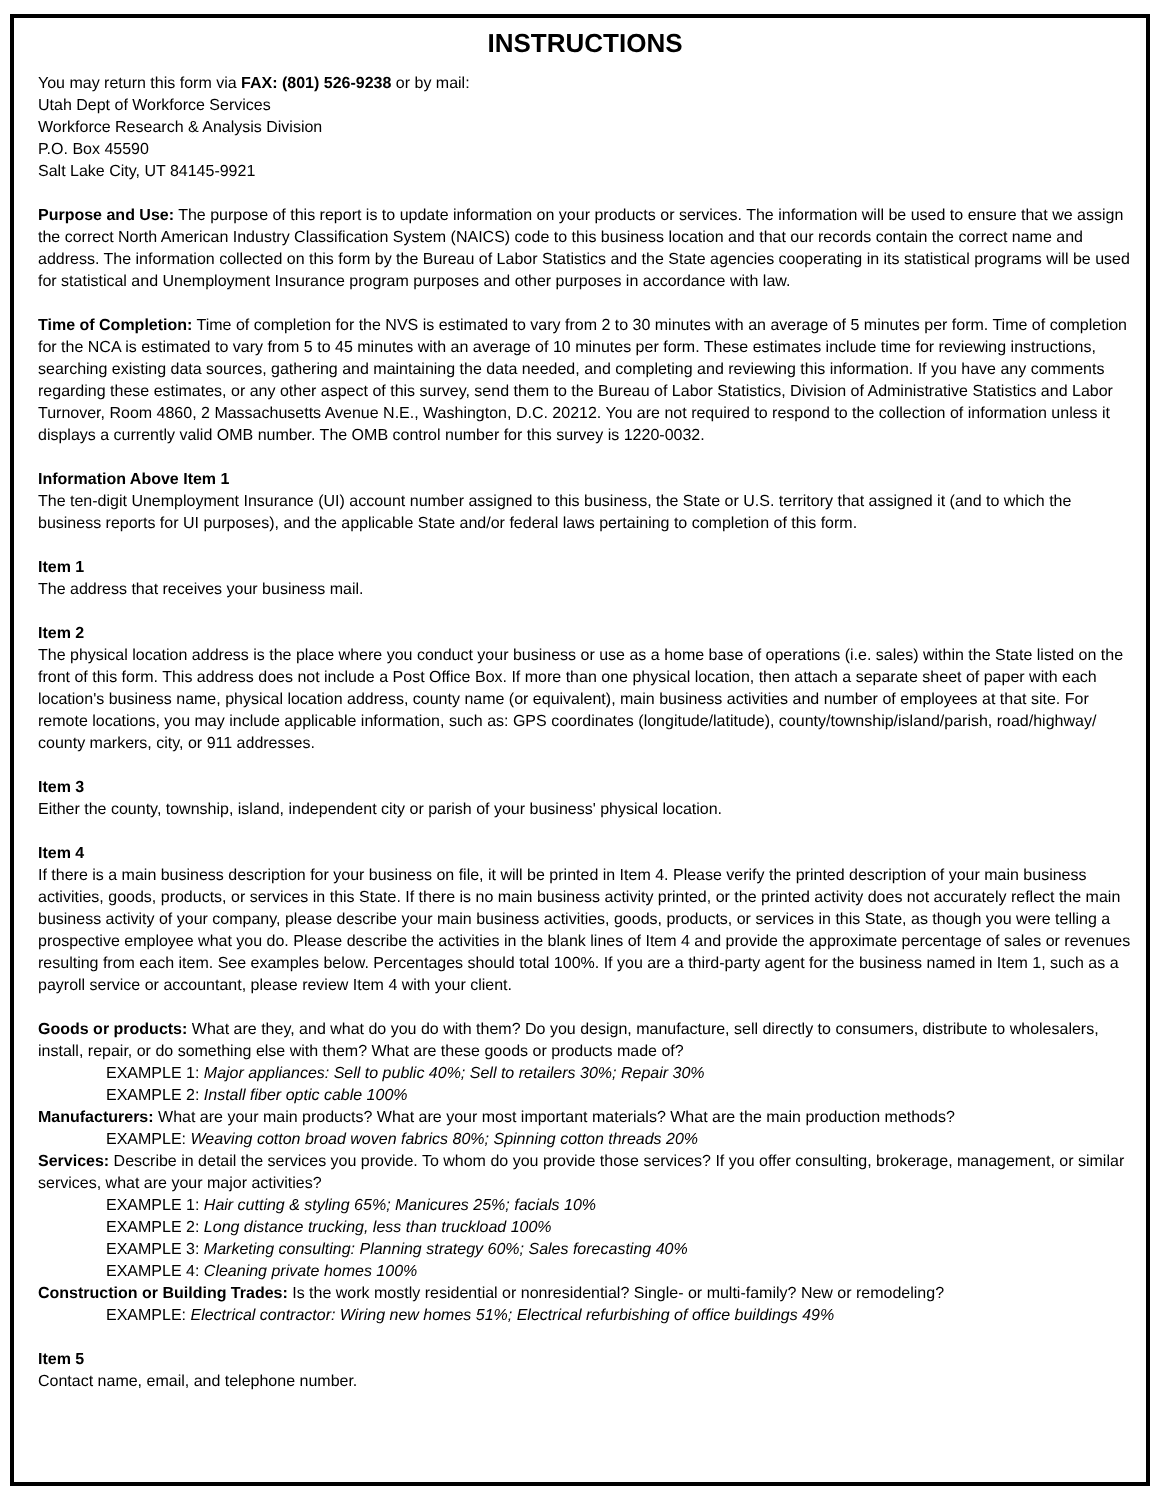INSTRUCTIONS
You may return this form via FAX: (801) 526-9238 or by mail:
Utah Dept of Workforce Services
Workforce Research & Analysis Division
P.O. Box 45590
Salt Lake City, UT 84145-9921
Purpose and Use: The purpose of this report is to update information on your products or services. The information will be used to ensure that we assign the correct North American Industry Classification System (NAICS) code to this business location and that our records contain the correct name and address. The information collected on this form by the Bureau of Labor Statistics and the State agencies cooperating in its statistical programs will be used for statistical and Unemployment Insurance program purposes and other purposes in accordance with law.
Time of Completion: Time of completion for the NVS is estimated to vary from 2 to 30 minutes with an average of 5 minutes per form. Time of completion for the NCA is estimated to vary from 5 to 45 minutes with an average of 10 minutes per form. These estimates include time for reviewing instructions, searching existing data sources, gathering and maintaining the data needed, and completing and reviewing this information. If you have any comments regarding these estimates, or any other aspect of this survey, send them to the Bureau of Labor Statistics, Division of Administrative Statistics and Labor Turnover, Room 4860, 2 Massachusetts Avenue N.E., Washington, D.C. 20212. You are not required to respond to the collection of information unless it displays a currently valid OMB number. The OMB control number for this survey is 1220-0032.
Information Above Item 1
The ten-digit Unemployment Insurance (UI) account number assigned to this business, the State or U.S. territory that assigned it (and to which the business reports for UI purposes), and the applicable State and/or federal laws pertaining to completion of this form.
Item 1
The address that receives your business mail.
Item 2
The physical location address is the place where you conduct your business or use as a home base of operations (i.e. sales) within the State listed on the front of this form. This address does not include a Post Office Box. If more than one physical location, then attach a separate sheet of paper with each location's business name, physical location address, county name (or equivalent), main business activities and number of employees at that site. For remote locations, you may include applicable information, such as: GPS coordinates (longitude/latitude), county/township/island/parish, road/highway/ county markers, city, or 911 addresses.
Item 3
Either the county, township, island, independent city or parish of your business' physical location.
Item 4
If there is a main business description for your business on file, it will be printed in Item 4. Please verify the printed description of your main business activities, goods, products, or services in this State. If there is no main business activity printed, or the printed activity does not accurately reflect the main business activity of your company, please describe your main business activities, goods, products, or services in this State, as though you were telling a prospective employee what you do. Please describe the activities in the blank lines of Item 4 and provide the approximate percentage of sales or revenues resulting from each item. See examples below. Percentages should total 100%. If you are a third-party agent for the business named in Item 1, such as a payroll service or accountant, please review Item 4 with your client.
Goods or products: What are they, and what do you do with them? Do you design, manufacture, sell directly to consumers, distribute to wholesalers, install, repair, or do something else with them? What are these goods or products made of?
EXAMPLE 1: Major appliances: Sell to public 40%; Sell to retailers 30%; Repair 30%
EXAMPLE 2: Install fiber optic cable 100%
Manufacturers: What are your main products? What are your most important materials? What are the main production methods?
EXAMPLE: Weaving cotton broad woven fabrics 80%; Spinning cotton threads 20%
Services: Describe in detail the services you provide. To whom do you provide those services? If you offer consulting, brokerage, management, or similar services, what are your major activities?
EXAMPLE 1: Hair cutting & styling 65%; Manicures 25%; facials 10%
EXAMPLE 2: Long distance trucking, less than truckload 100%
EXAMPLE 3: Marketing consulting: Planning strategy 60%; Sales forecasting 40%
EXAMPLE 4: Cleaning private homes 100%
Construction or Building Trades: Is the work mostly residential or nonresidential? Single- or multi-family? New or remodeling?
EXAMPLE: Electrical contractor: Wiring new homes 51%; Electrical refurbishing of office buildings 49%
Item 5
Contact name, email, and telephone number.